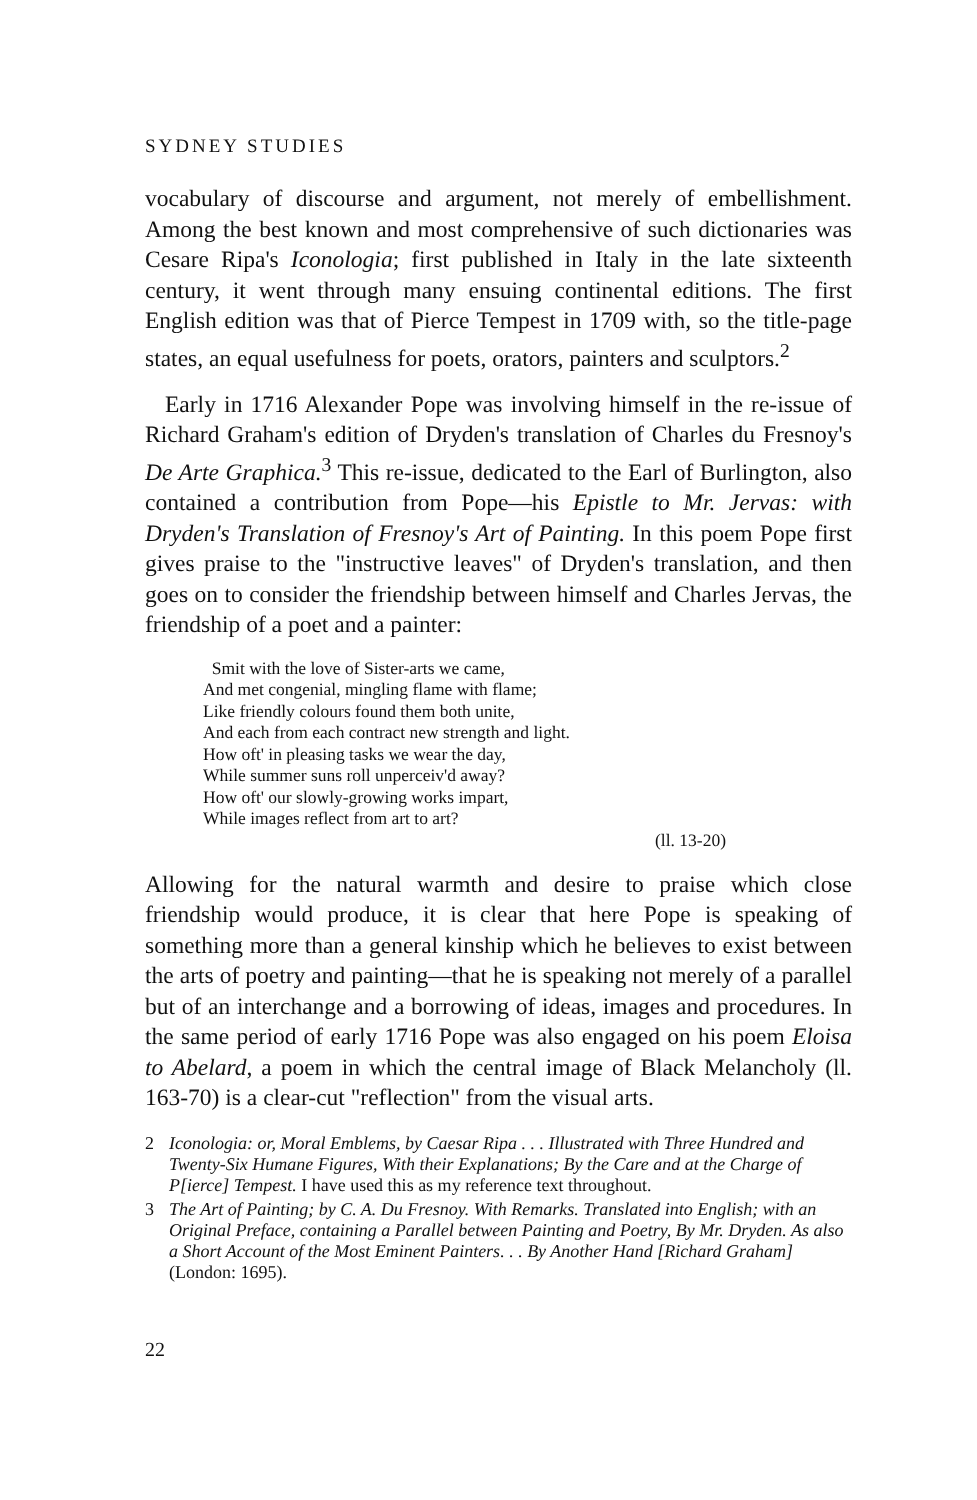SYDNEY STUDIES
vocabulary of discourse and argument, not merely of embellishment. Among the best known and most comprehensive of such dictionaries was Cesare Ripa's Iconologia; first published in Italy in the late sixteenth century, it went through many ensuing continental editions. The first English edition was that of Pierce Tempest in 1709 with, so the title-page states, an equal usefulness for poets, orators, painters and sculptors.<sup>2</sup>
Early in 1716 Alexander Pope was involving himself in the re-issue of Richard Graham's edition of Dryden's translation of Charles du Fresnoy's De Arte Graphica.<sup>3</sup> This re-issue, dedicated to the Earl of Burlington, also contained a contribution from Pope—his Epistle to Mr. Jervas: with Dryden's Translation of Fresnoy's Art of Painting. In this poem Pope first gives praise to the "instructive leaves" of Dryden's translation, and then goes on to consider the friendship between himself and Charles Jervas, the friendship of a poet and a painter:
Smit with the love of Sister-arts we came,
And met congenial, mingling flame with flame;
Like friendly colours found them both unite,
And each from each contract new strength and light.
How oft' in pleasing tasks we wear the day,
While summer suns roll unperceiv'd away?
How oft' our slowly-growing works impart,
While images reflect from art to art?
(ll. 13-20)
Allowing for the natural warmth and desire to praise which close friendship would produce, it is clear that here Pope is speaking of something more than a general kinship which he believes to exist between the arts of poetry and painting—that he is speaking not merely of a parallel but of an interchange and a borrowing of ideas, images and procedures. In the same period of early 1716 Pope was also engaged on his poem Eloisa to Abelard, a poem in which the central image of Black Melancholy (ll. 163-70) is a clear-cut "reflection" from the visual arts.
2 Iconologia: or, Moral Emblems, by Caesar Ripa . . . Illustrated with Three Hundred and Twenty-Six Humane Figures, With their Explanations; By the Care and at the Charge of P[ierce] Tempest. I have used this as my reference text throughout.
3 The Art of Painting; by C. A. Du Fresnoy. With Remarks. Translated into English; with an Original Preface, containing a Parallel between Painting and Poetry, By Mr. Dryden. As also a Short Account of the Most Eminent Painters. . . By Another Hand [Richard Graham] (London: 1695).
22